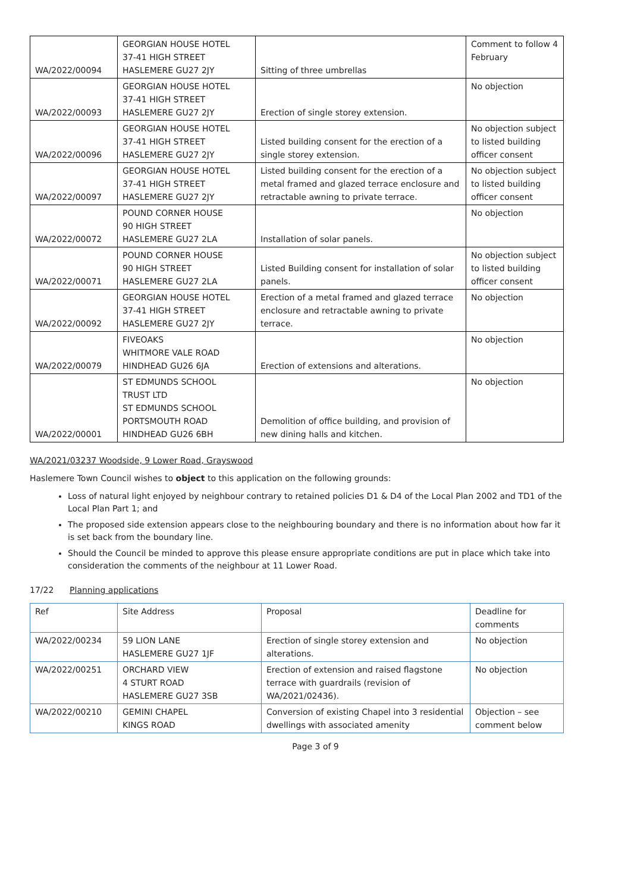| WA/2022/00094 | GEORGIAN HOUSE HOTEL 37-41 HIGH STREET HASLEMERE GU27 2JY | Sitting of three umbrellas | Comment to follow 4 February |
| WA/2022/00093 | GEORGIAN HOUSE HOTEL 37-41 HIGH STREET HASLEMERE GU27 2JY | Erection of single storey extension. | No objection |
| WA/2022/00096 | GEORGIAN HOUSE HOTEL 37-41 HIGH STREET HASLEMERE GU27 2JY | Listed building consent for the erection of a single storey extension. | No objection subject to listed building officer consent |
| WA/2022/00097 | GEORGIAN HOUSE HOTEL 37-41 HIGH STREET HASLEMERE GU27 2JY | Listed building consent for the erection of a metal framed and glazed terrace enclosure and retractable awning to private terrace. | No objection subject to listed building officer consent |
| WA/2022/00072 | POUND CORNER HOUSE 90 HIGH STREET HASLEMERE GU27 2LA | Installation of solar panels. | No objection |
| WA/2022/00071 | POUND CORNER HOUSE 90 HIGH STREET HASLEMERE GU27 2LA | Listed Building consent for installation of solar panels. | No objection subject to listed building officer consent |
| WA/2022/00092 | GEORGIAN HOUSE HOTEL 37-41 HIGH STREET HASLEMERE GU27 2JY | Erection of a metal framed and glazed terrace enclosure and retractable awning to private terrace. | No objection |
| WA/2022/00079 | FIVEOAKS WHITMORE VALE ROAD HINDHEAD GU26 6JA | Erection of extensions and alterations. | No objection |
| WA/2022/00001 | ST EDMUNDS SCHOOL TRUST LTD ST EDMUNDS SCHOOL PORTSMOUTH ROAD HINDHEAD GU26 6BH | Demolition of office building, and provision of new dining halls and kitchen. | No objection |
WA/2021/03237 Woodside, 9 Lower Road, Grayswood
Haslemere Town Council wishes to object to this application on the following grounds:
Loss of natural light enjoyed by neighbour contrary to retained policies D1 & D4 of the Local Plan 2002 and TD1 of the Local Plan Part 1; and
The proposed side extension appears close to the neighbouring boundary and there is no information about how far it is set back from the boundary line.
Should the Council be minded to approve this please ensure appropriate conditions are put in place which take into consideration the comments of the neighbour at 11 Lower Road.
17/22 Planning applications
| Ref | Site Address | Proposal | Deadline for comments |
| WA/2022/00234 | 59 LION LANE HASLEMERE GU27 1JF | Erection of single storey extension and alterations. | No objection |
| WA/2022/00251 | ORCHARD VIEW 4 STURT ROAD HASLEMERE GU27 3SB | Erection of extension and raised flagstone terrace with guardrails (revision of WA/2021/02436). | No objection |
| WA/2022/00210 | GEMINI CHAPEL KINGS ROAD | Conversion of existing Chapel into 3 residential dwellings with associated amenity | Objection – see comment below |
Page 3 of 9